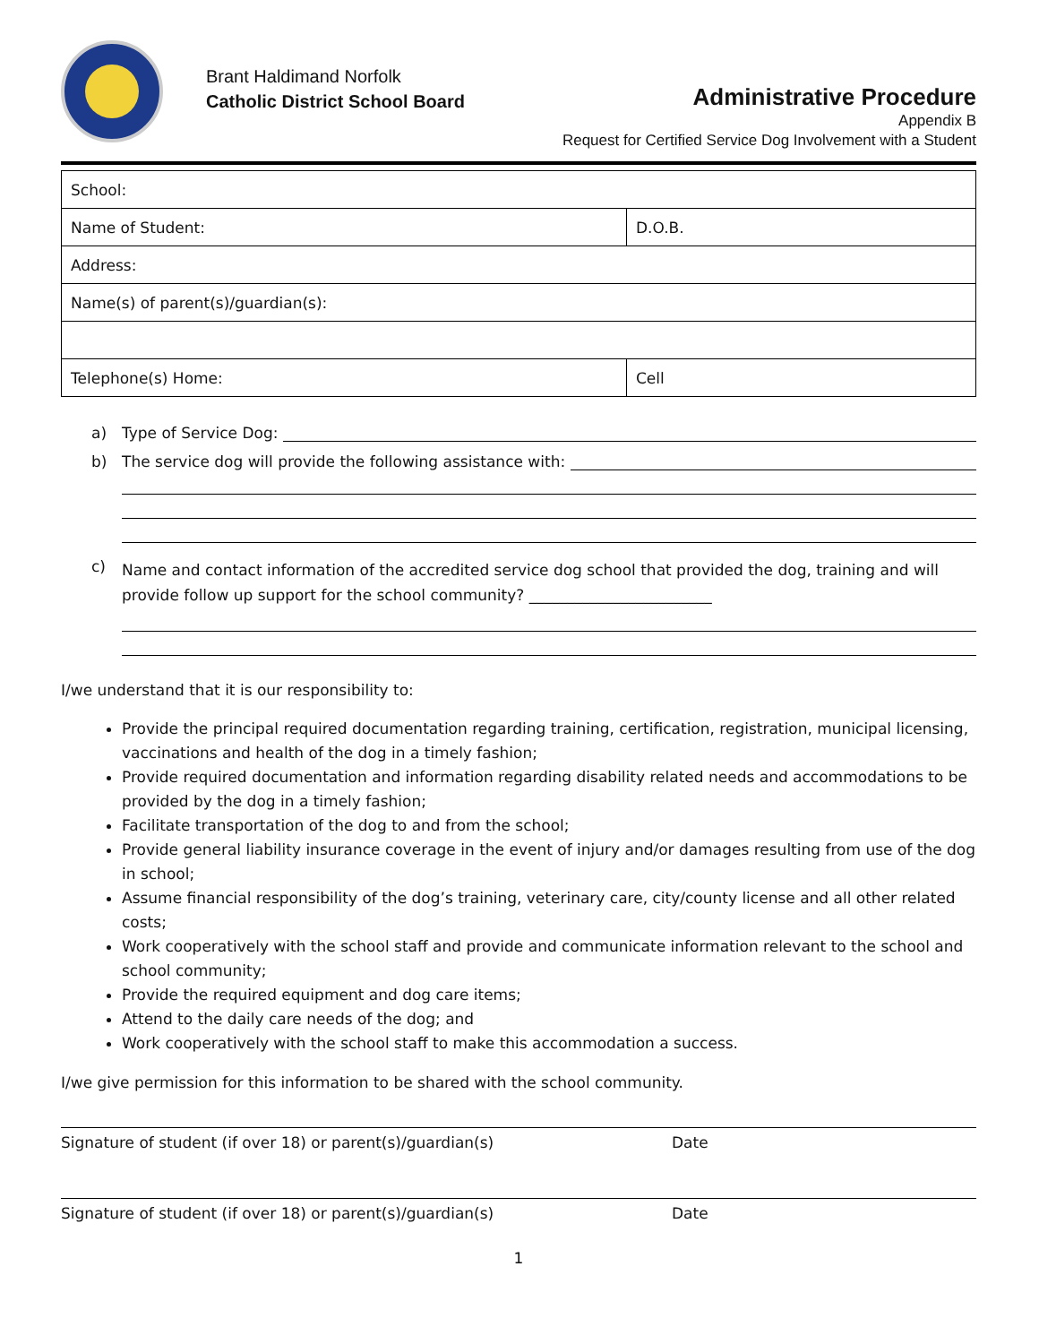Brant Haldimand Norfolk
Catholic District School Board
Administrative Procedure
Appendix B
Request for Certified Service Dog Involvement with a Student
| School: | |
| Name of Student: | D.O.B. |
| Address: | |
| Name(s) of parent(s)/guardian(s): | |
| Telephone(s) Home: | Cell |
a) Type of Service Dog:
b) The service dog will provide the following assistance with:
c) Name and contact information of the accredited service dog school that provided the dog, training and will provide follow up support for the school community? ________________________
I/we understand that it is our responsibility to:
Provide the principal required documentation regarding training, certification, registration, municipal licensing, vaccinations and health of the dog in a timely fashion;
Provide required documentation and information regarding disability related needs and accommodations to be provided by the dog in a timely fashion;
Facilitate transportation of the dog to and from the school;
Provide general liability insurance coverage in the event of injury and/or damages resulting from use of the dog in school;
Assume financial responsibility of the dog’s training, veterinary care, city/county license and all other related costs;
Work cooperatively with the school staff and provide and communicate information relevant to the school and school community;
Provide the required equipment and dog care items;
Attend to the daily care needs of the dog; and
Work cooperatively with the school staff to make this accommodation a success.
I/we give permission for this information to be shared with the school community.
Signature of student (if over 18) or parent(s)/guardian(s) Date
Signature of student (if over 18) or parent(s)/guardian(s) Date
1